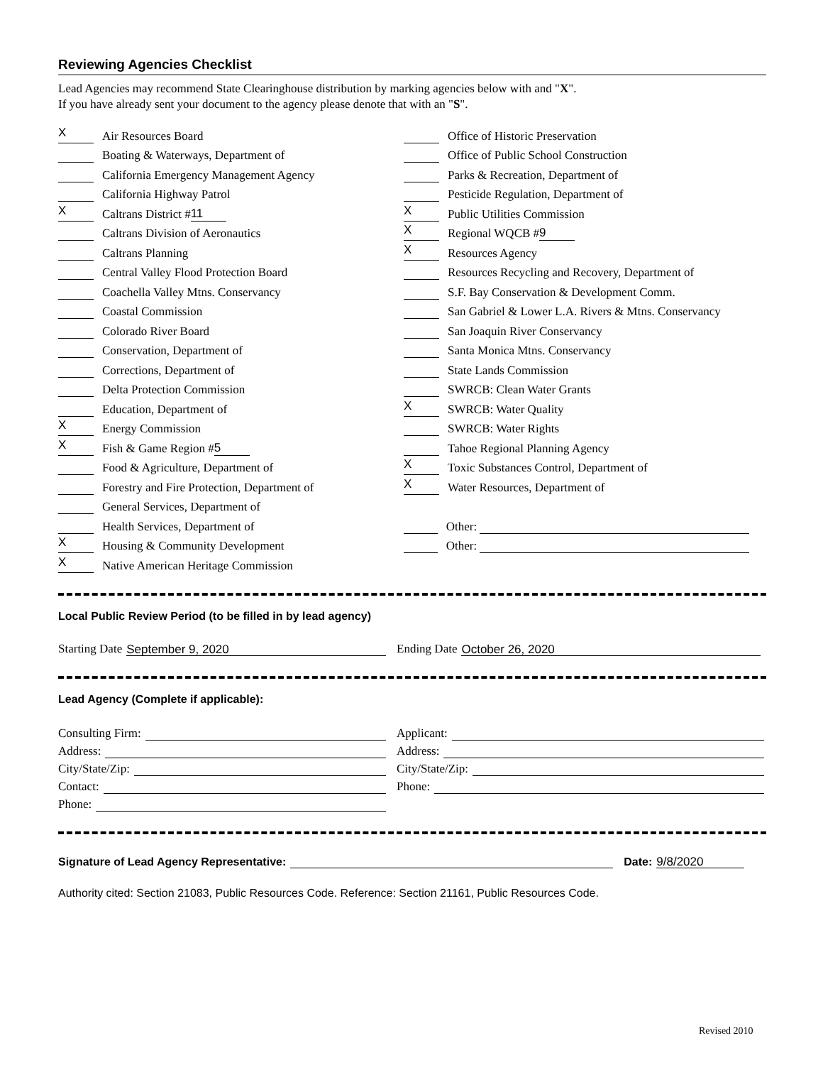Reviewing Agencies Checklist
Lead Agencies may recommend State Clearinghouse distribution by marking agencies below with and "X".
If you have already sent your document to the agency please denote that with an "S".
X Air Resources Board
Boating & Waterways, Department of
California Emergency Management Agency
California Highway Patrol
X Caltrans District # 11
Caltrans Division of Aeronautics
Caltrans Planning
Central Valley Flood Protection Board
Coachella Valley Mtns. Conservancy
Coastal Commission
Colorado River Board
Conservation, Department of
Corrections, Department of
Delta Protection Commission
Education, Department of
X Energy Commission
X Fish & Game Region # 5
Food & Agriculture, Department of
Forestry and Fire Protection, Department of
General Services, Department of
Health Services, Department of
X Housing & Community Development
X Native American Heritage Commission
Office of Historic Preservation
Office of Public School Construction
Parks & Recreation, Department of
Pesticide Regulation, Department of
X Public Utilities Commission
X Regional WQCB # 9
X Resources Agency
Resources Recycling and Recovery, Department of
S.F. Bay Conservation & Development Comm.
San Gabriel & Lower L.A. Rivers & Mtns. Conservancy
San Joaquin River Conservancy
Santa Monica Mtns. Conservancy
State Lands Commission
SWRCB: Clean Water Grants
X SWRCB: Water Quality
SWRCB: Water Rights
Tahoe Regional Planning Agency
X Toxic Substances Control, Department of
X Water Resources, Department of
Other:
Other:
Local Public Review Period (to be filled in by lead agency)
Starting Date September 9, 2020
Ending Date October 26, 2020
Lead Agency (Complete if applicable):
Consulting Firm:
Address:
City/State/Zip:
Contact:
Phone:
Applicant:
Address:
City/State/Zip:
Phone:
Signature of Lead Agency Representative: Date: 9/8/2020
Authority cited: Section 21083, Public Resources Code. Reference: Section 21161, Public Resources Code.
Revised 2010